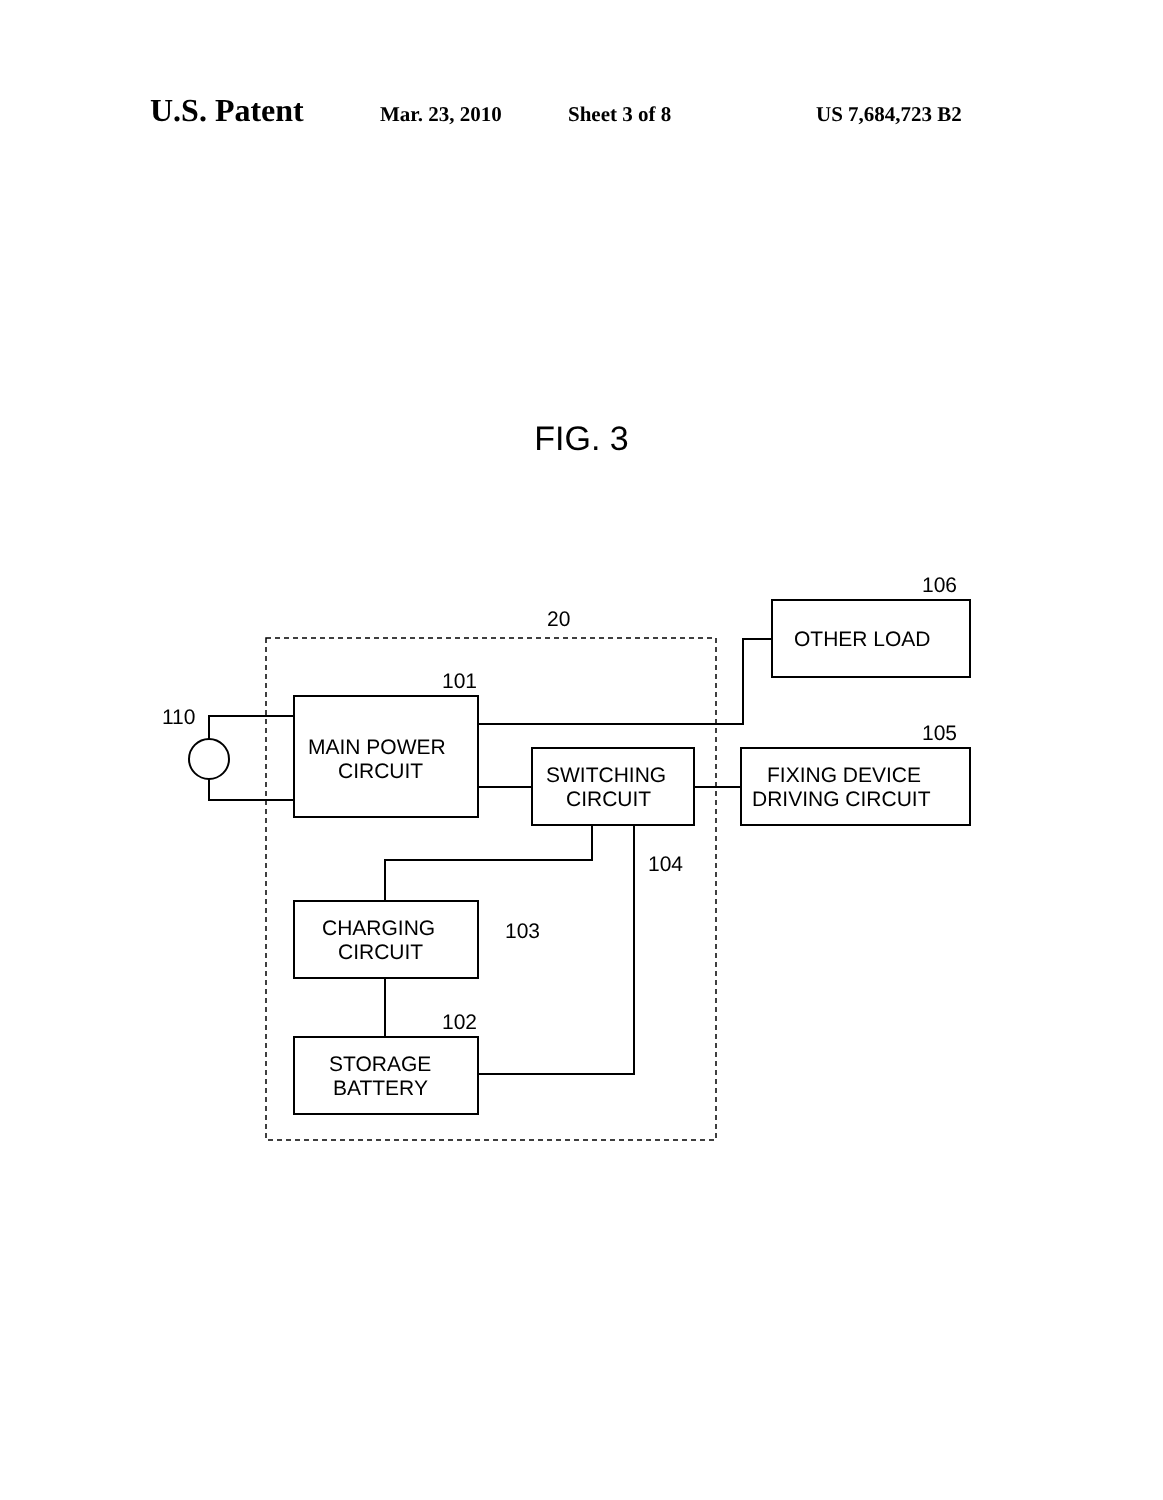U.S. Patent Mar. 23, 2010 Sheet 3 of 8 US 7,684,723 B2
FIG. 3
MAIN POWER
CIRCUIT
SWITCHING
CIRCUIT
CHARGING
CIRCUIT
STORAGE
BATTERY
OTHER LOAD
FIXING DEVICE
DRIVING CIRCUIT
20
101
110
106
105
104
103
102